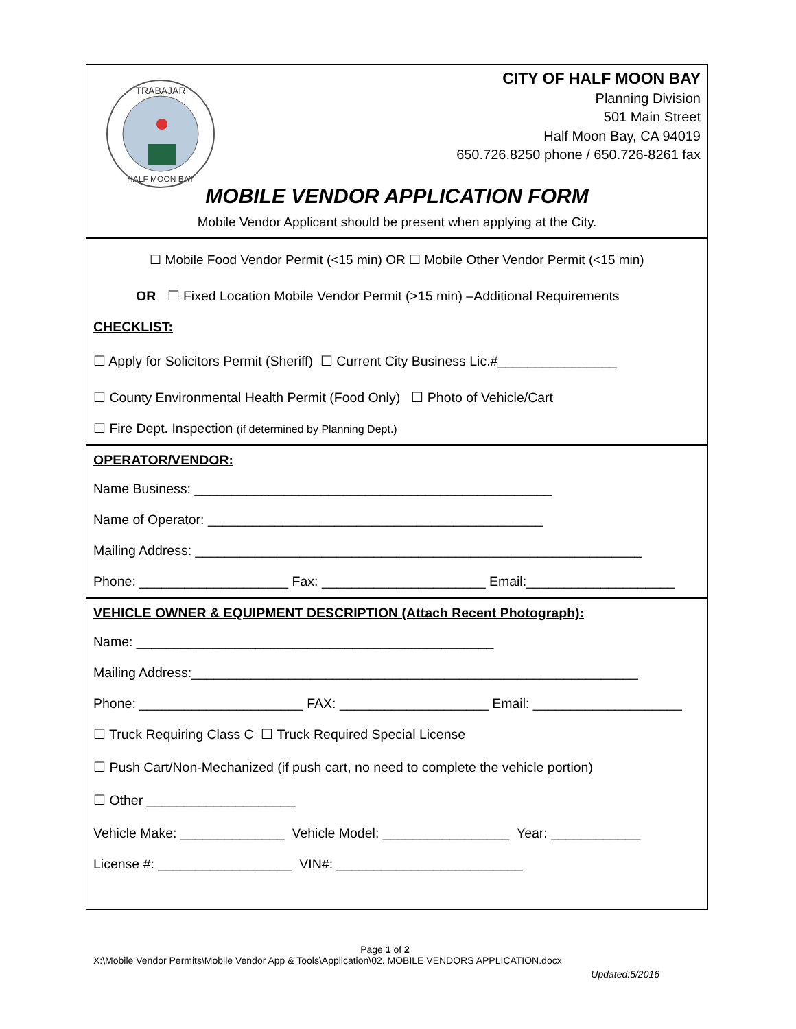TRABAJAR
HALF MOON BAY
CITY OF HALF MOON BAY
Planning Division
501 Main Street
Half Moon Bay, CA 94019
650.726.8250 phone / 650.726-8261 fax
MOBILE VENDOR APPLICATION FORM
Mobile Vendor Applicant should be present when applying at the City.
☐ Mobile Food Vendor Permit (<15 min) OR ☐ Mobile Other Vendor Permit (<15 min)
OR ☐ Fixed Location Mobile Vendor Permit (>15 min) –Additional Requirements
CHECKLIST:
☐ Apply for Solicitors Permit (Sheriff) ☐ Current City Business Lic.#________________
☐ County Environmental Health Permit (Food Only) ☐ Photo of Vehicle/Cart
☐ Fire Dept. Inspection (if determined by Planning Dept.)
OPERATOR/VENDOR:
Name Business: ________________________________________________
Name of Operator: _____________________________________________
Mailing Address: ____________________________________________________________
Phone: ____________________ Fax: ______________________ Email:____________________
VEHICLE OWNER & EQUIPMENT DESCRIPTION (Attach Recent Photograph):
Name: ________________________________________________
Mailing Address:____________________________________________________________
Phone: ______________________ FAX: ____________________ Email: ____________________
☐ Truck Requiring Class C ☐ Truck Required Special License
☐ Push Cart/Non-Mechanized (if push cart, no need to complete the vehicle portion)
☐ Other ____________________
Vehicle Make: ______________ Vehicle Model: _________________ Year: ____________
License #: __________________ VIN#: _________________________
Page 1 of 2
X:\Mobile Vendor Permits\Mobile Vendor App & Tools\Application\02. MOBILE VENDORS APPLICATION.docx
Updated:5/2016